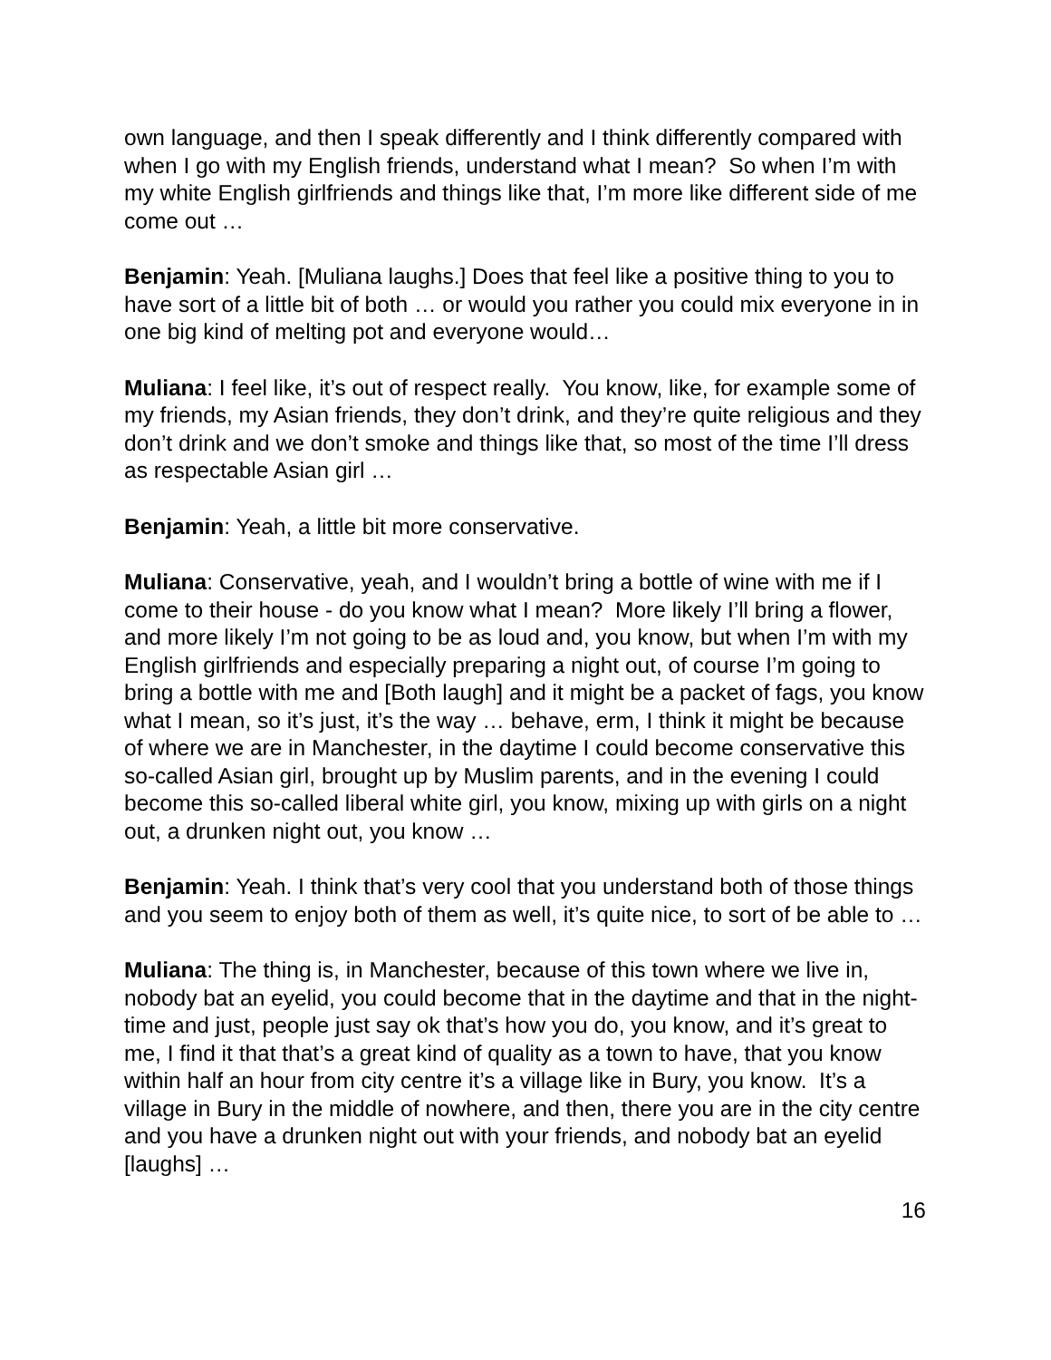own language, and then I speak differently and I think differently compared with when I go with my English friends, understand what I mean? So when I’m with my white English girlfriends and things like that, I’m more like different side of me come out …
Benjamin: Yeah. [Muliana laughs.] Does that feel like a positive thing to you to have sort of a little bit of both … or would you rather you could mix everyone in in one big kind of melting pot and everyone would…
Muliana: I feel like, it’s out of respect really. You know, like, for example some of my friends, my Asian friends, they don’t drink, and they’re quite religious and they don’t drink and we don’t smoke and things like that, so most of the time I’ll dress as respectable Asian girl …
Benjamin: Yeah, a little bit more conservative.
Muliana: Conservative, yeah, and I wouldn’t bring a bottle of wine with me if I come to their house - do you know what I mean? More likely I’ll bring a flower, and more likely I’m not going to be as loud and, you know, but when I’m with my English girlfriends and especially preparing a night out, of course I’m going to bring a bottle with me and [Both laugh] and it might be a packet of fags, you know what I mean, so it’s just, it’s the way … behave, erm, I think it might be because of where we are in Manchester, in the daytime I could become conservative this so-called Asian girl, brought up by Muslim parents, and in the evening I could become this so-called liberal white girl, you know, mixing up with girls on a night out, a drunken night out, you know …
Benjamin: Yeah. I think that’s very cool that you understand both of those things and you seem to enjoy both of them as well, it’s quite nice, to sort of be able to …
Muliana: The thing is, in Manchester, because of this town where we live in, nobody bat an eyelid, you could become that in the daytime and that in the night-time and just, people just say ok that’s how you do, you know, and it’s great to me, I find it that that’s a great kind of quality as a town to have, that you know within half an hour from city centre it’s a village like in Bury, you know. It’s a village in Bury in the middle of nowhere, and then, there you are in the city centre and you have a drunken night out with your friends, and nobody bat an eyelid [laughs] …
16